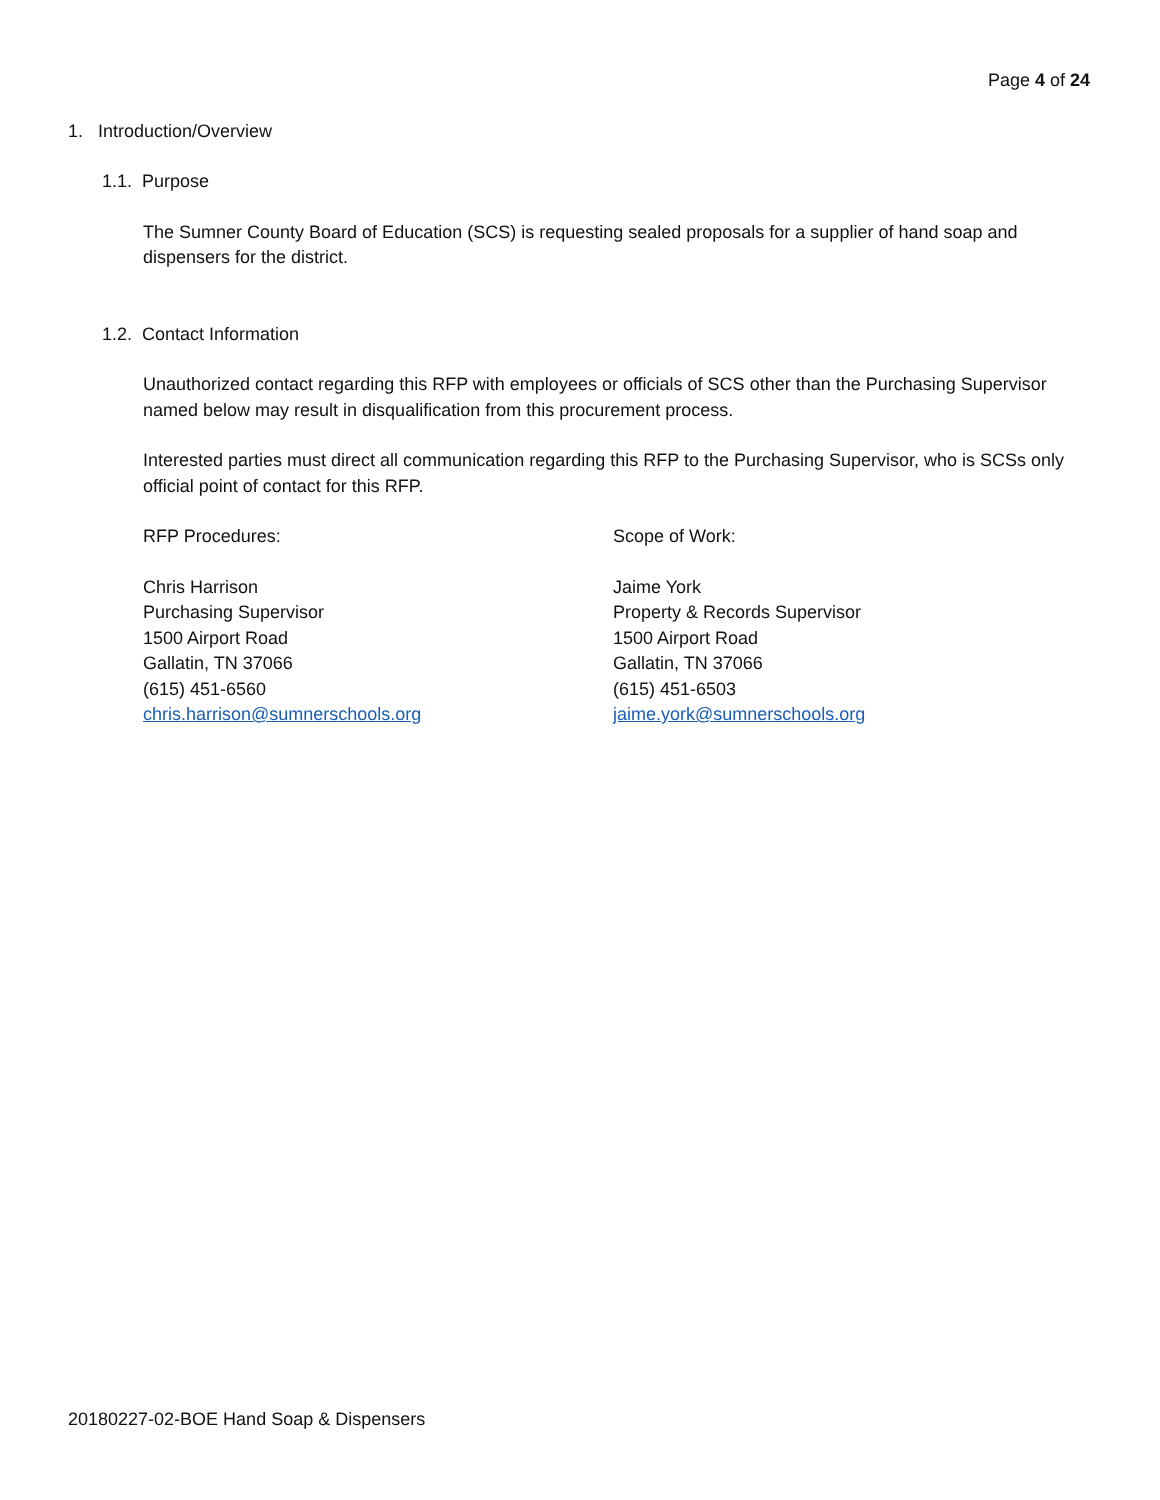Page 4 of 24
1. Introduction/Overview
1.1. Purpose
The Sumner County Board of Education (SCS) is requesting sealed proposals for a supplier of hand soap and dispensers for the district.
1.2. Contact Information
Unauthorized contact regarding this RFP with employees or officials of SCS other than the Purchasing Supervisor named below may result in disqualification from this procurement process.
Interested parties must direct all communication regarding this RFP to the Purchasing Supervisor, who is SCSs only official point of contact for this RFP.
RFP Procedures:
Chris Harrison
Purchasing Supervisor
1500 Airport Road
Gallatin, TN 37066
(615) 451-6560
chris.harrison@sumnerschools.org
Scope of Work:
Jaime York
Property & Records Supervisor
1500 Airport Road
Gallatin, TN 37066
(615) 451-6503
jaime.york@sumnerschools.org
20180227-02-BOE Hand Soap & Dispensers